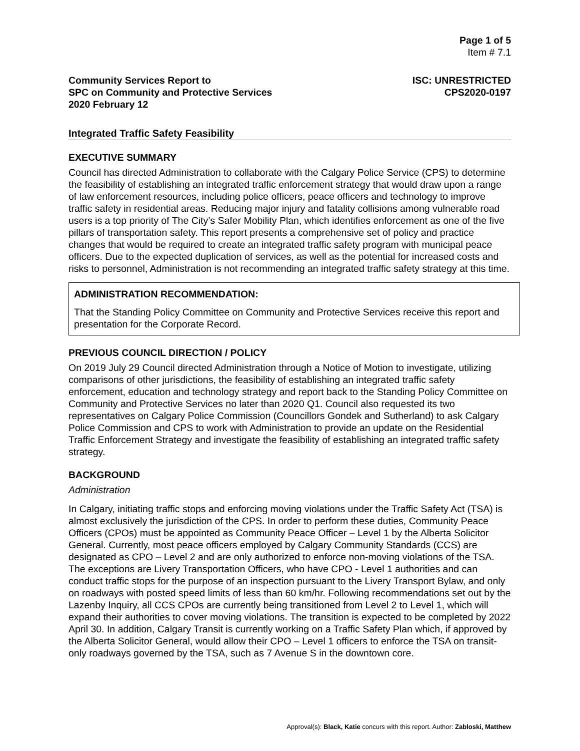Page 1 of 5
Item # 7.1
Community Services Report to
SPC on Community and Protective Services
2020 February 12
ISC: UNRESTRICTED
CPS2020-0197
Integrated Traffic Safety Feasibility
EXECUTIVE SUMMARY
Council has directed Administration to collaborate with the Calgary Police Service (CPS) to determine the feasibility of establishing an integrated traffic enforcement strategy that would draw upon a range of law enforcement resources, including police officers, peace officers and technology to improve traffic safety in residential areas. Reducing major injury and fatality collisions among vulnerable road users is a top priority of The City’s Safer Mobility Plan, which identifies enforcement as one of the five pillars of transportation safety. This report presents a comprehensive set of policy and practice changes that would be required to create an integrated traffic safety program with municipal peace officers. Due to the expected duplication of services, as well as the potential for increased costs and risks to personnel, Administration is not recommending an integrated traffic safety strategy at this time.
ADMINISTRATION RECOMMENDATION:
That the Standing Policy Committee on Community and Protective Services receive this report and presentation for the Corporate Record.
PREVIOUS COUNCIL DIRECTION / POLICY
On 2019 July 29 Council directed Administration through a Notice of Motion to investigate, utilizing comparisons of other jurisdictions, the feasibility of establishing an integrated traffic safety enforcement, education and technology strategy and report back to the Standing Policy Committee on Community and Protective Services no later than 2020 Q1. Council also requested its two representatives on Calgary Police Commission (Councillors Gondek and Sutherland) to ask Calgary Police Commission and CPS to work with Administration to provide an update on the Residential Traffic Enforcement Strategy and investigate the feasibility of establishing an integrated traffic safety strategy.
BACKGROUND
Administration
In Calgary, initiating traffic stops and enforcing moving violations under the Traffic Safety Act (TSA) is almost exclusively the jurisdiction of the CPS. In order to perform these duties, Community Peace Officers (CPOs) must be appointed as Community Peace Officer – Level 1 by the Alberta Solicitor General. Currently, most peace officers employed by Calgary Community Standards (CCS) are designated as CPO – Level 2 and are only authorized to enforce non-moving violations of the TSA. The exceptions are Livery Transportation Officers, who have CPO - Level 1 authorities and can conduct traffic stops for the purpose of an inspection pursuant to the Livery Transport Bylaw, and only on roadways with posted speed limits of less than 60 km/hr. Following recommendations set out by the Lazenby Inquiry, all CCS CPOs are currently being transitioned from Level 2 to Level 1, which will expand their authorities to cover moving violations. The transition is expected to be completed by 2022 April 30. In addition, Calgary Transit is currently working on a Traffic Safety Plan which, if approved by the Alberta Solicitor General, would allow their CPO – Level 1 officers to enforce the TSA on transit-only roadways governed by the TSA, such as 7 Avenue S in the downtown core.
Approval(s): Black, Katie concurs with this report. Author: Zabloski, Matthew